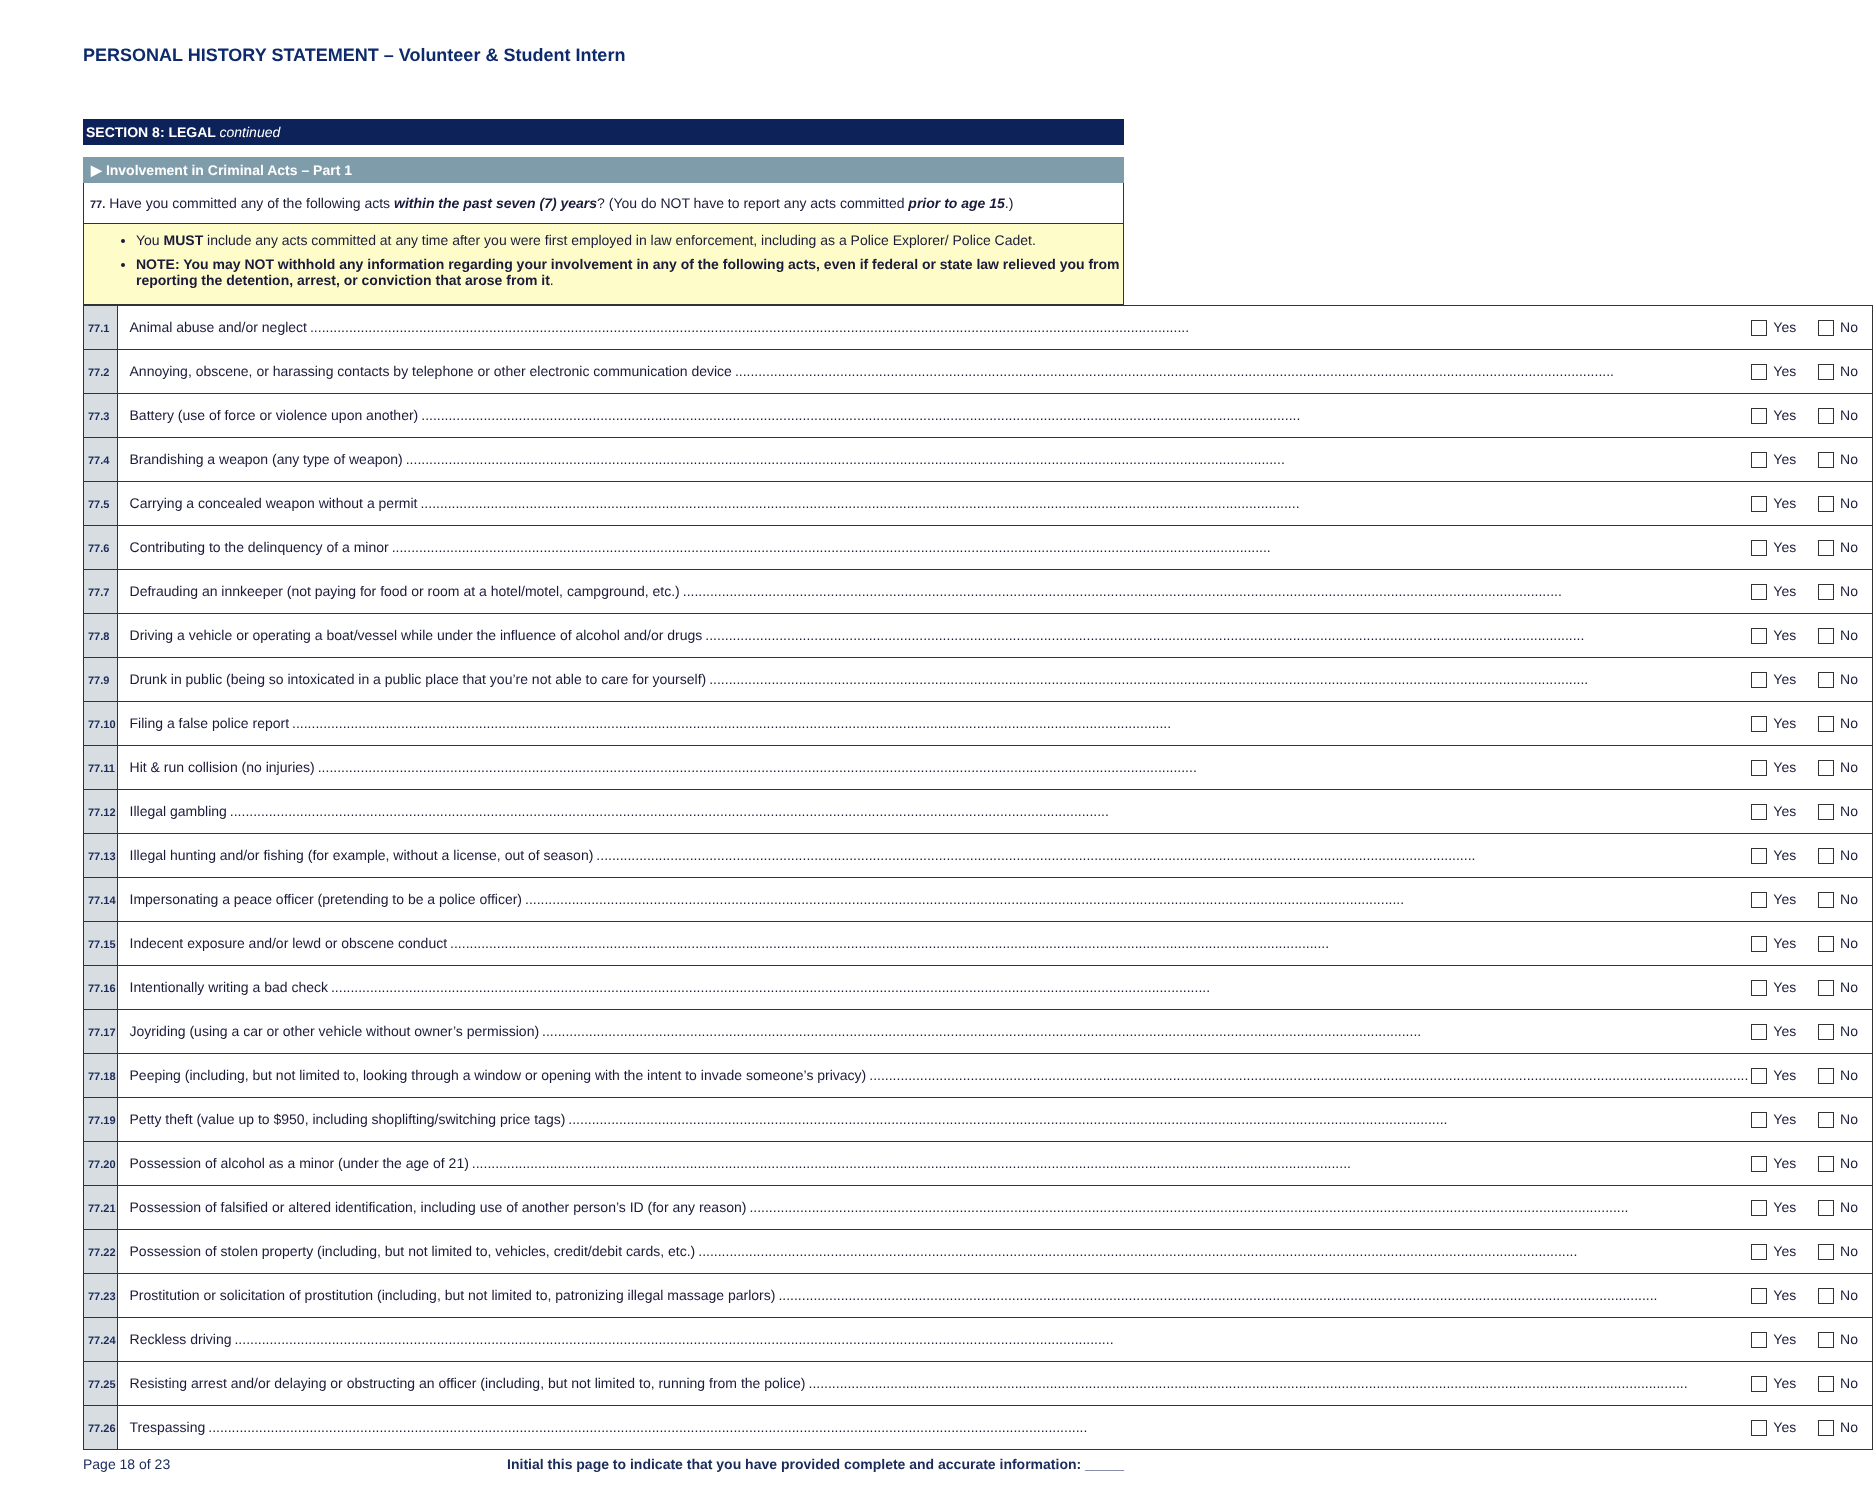PERSONAL HISTORY STATEMENT – Volunteer & Student Intern
SECTION 8: LEGAL continued
▶ Involvement in Criminal Acts – Part 1
77. Have you committed any of the following acts within the past seven (7) years? (You do NOT have to report any acts committed prior to age 15.)
You MUST include any acts committed at any time after you were first employed in law enforcement, including as a Police Explorer/ Police Cadet.
NOTE: You may NOT withhold any information regarding your involvement in any of the following acts, even if federal or state law relieved you from reporting the detention, arrest, or conviction that arose from it.
| 77.1 | Animal abuse and/or neglect Yes No |
| 77.2 | Annoying, obscene, or harassing contacts by telephone or other electronic communication device Yes No |
| 77.3 | Battery (use of force or violence upon another) Yes No |
| 77.4 | Brandishing a weapon (any type of weapon) Yes No |
| 77.5 | Carrying a concealed weapon without a permit Yes No |
| 77.6 | Contributing to the delinquency of a minor Yes No |
| 77.7 | Defrauding an innkeeper (not paying for food or room at a hotel/motel, campground, etc.) Yes No |
| 77.8 | Driving a vehicle or operating a boat/vessel while under the influence of alcohol and/or drugs Yes No |
| 77.9 | Drunk in public (being so intoxicated in a public place that you’re not able to care for yourself) Yes No |
| 77.10 | Filing a false police report Yes No |
| 77.11 | Hit & run collision (no injuries) Yes No |
| 77.12 | Illegal gambling Yes No |
| 77.13 | Illegal hunting and/or fishing (for example, without a license, out of season) Yes No |
| 77.14 | Impersonating a peace officer (pretending to be a police officer) Yes No |
| 77.15 | Indecent exposure and/or lewd or obscene conduct Yes No |
| 77.16 | Intentionally writing a bad check Yes No |
| 77.17 | Joyriding (using a car or other vehicle without owner’s permission) Yes No |
| 77.18 | Peeping (including, but not limited to, looking through a window or opening with the intent to invade someone’s privacy) Yes No |
| 77.19 | Petty theft (value up to $950, including shoplifting/switching price tags) Yes No |
| 77.20 | Possession of alcohol as a minor (under the age of 21) Yes No |
| 77.21 | Possession of falsified or altered identification, including use of another person’s ID (for any reason) Yes No |
| 77.22 | Possession of stolen property (including, but not limited to, vehicles, credit/debit cards, etc.) Yes No |
| 77.23 | Prostitution or solicitation of prostitution (including, but not limited to, patronizing illegal massage parlors) Yes No |
| 77.24 | Reckless driving Yes No |
| 77.25 | Resisting arrest and/or delaying or obstructing an officer (including, but not limited to, running from the police) Yes No |
| 77.26 | Trespassing Yes No |
Page 18 of 23 Initial this page to indicate that you have provided complete and accurate information: _____